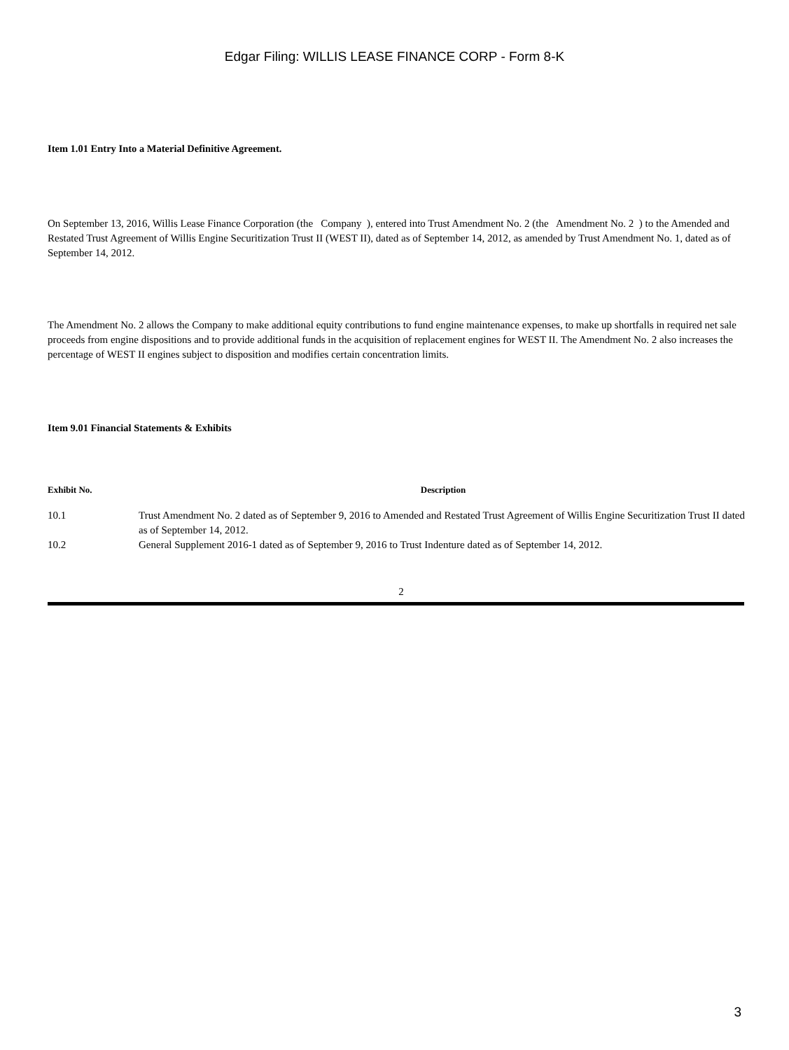Edgar Filing: WILLIS LEASE FINANCE CORP - Form 8-K
Item 1.01 Entry Into a Material Definitive Agreement.
On September 13, 2016, Willis Lease Finance Corporation (the Company ), entered into Trust Amendment No. 2 (the Amendment No. 2 ) to the Amended and Restated Trust Agreement of Willis Engine Securitization Trust II (WEST II), dated as of September 14, 2012, as amended by Trust Amendment No. 1, dated as of September 14, 2012.
The Amendment No. 2 allows the Company to make additional equity contributions to fund engine maintenance expenses, to make up shortfalls in required net sale proceeds from engine dispositions and to provide additional funds in the acquisition of replacement engines for WEST II. The Amendment No. 2 also increases the percentage of WEST II engines subject to disposition and modifies certain concentration limits.
Item 9.01 Financial Statements & Exhibits
| Exhibit No. | Description |
| --- | --- |
| 10.1 | Trust Amendment No. 2 dated as of September 9, 2016 to Amended and Restated Trust Agreement of Willis Engine Securitization Trust II dated as of September 14, 2012. |
| 10.2 | General Supplement 2016-1 dated as of September 9, 2016 to Trust Indenture dated as of September 14, 2012. |
2
3